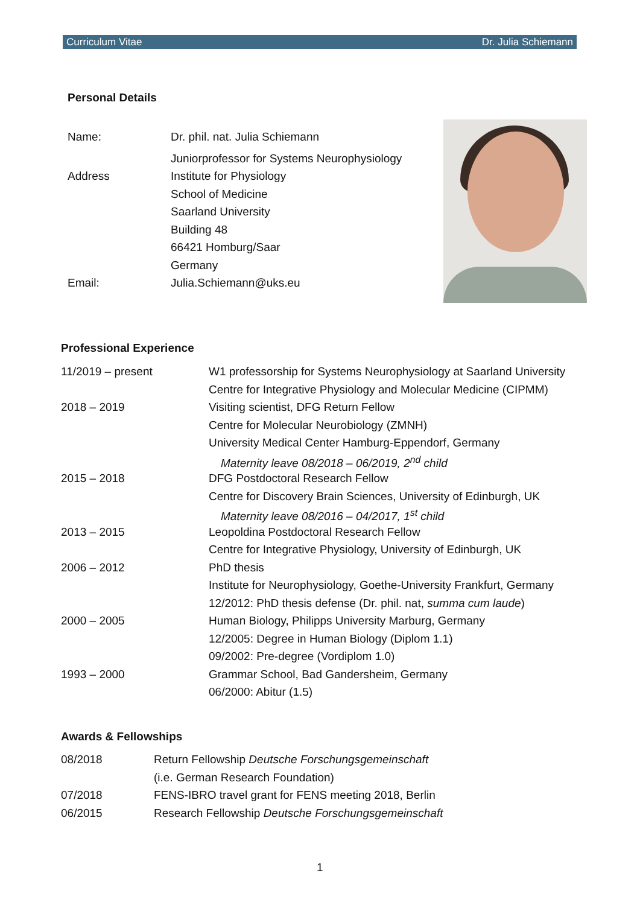Curriculum Vitae Dr. Julia Schiemann
Personal Details
| Name: | Dr. phil. nat. Julia Schiemann |
| | Juniorprofessor for Systems Neurophysiology |
| Address | Institute for Physiology |
| | School of Medicine |
| | Saarland University |
| | Building 48 |
| | 66421 Homburg/Saar |
| | Germany |
| Email: | Julia.Schiemann@uks.eu |
Professional Experience
| 11/2019 – present | W1 professorship for Systems Neurophysiology at Saarland University |
| | Centre for Integrative Physiology and Molecular Medicine (CIPMM) |
| 2018 – 2019 | Visiting scientist, DFG Return Fellow |
| | Centre for Molecular Neurobiology (ZMNH) |
| | University Medical Center Hamburg-Eppendorf, Germany |
| | Maternity leave 08/2018 – 06/2019, 2<sup>nd</sup> child |
| 2015 – 2018 | DFG Postdoctoral Research Fellow |
| | Centre for Discovery Brain Sciences, University of Edinburgh, UK |
| | Maternity leave 08/2016 – 04/2017, 1<sup>st</sup> child |
| 2013 – 2015 | Leopoldina Postdoctoral Research Fellow |
| | Centre for Integrative Physiology, University of Edinburgh, UK |
| 2006 – 2012 | PhD thesis |
| | Institute for Neurophysiology, Goethe-University Frankfurt, Germany |
| | 12/2012: PhD thesis defense (Dr. phil. nat, summa cum laude ) |
| 2000 – 2005 | Human Biology, Philipps University Marburg, Germany |
| | 12/2005: Degree in Human Biology (Diplom 1.1) |
| | 09/2002: Pre-degree (Vordiplom 1.0) |
| 1993 – 2000 | Grammar School, Bad Gandersheim, Germany |
| | 06/2000: Abitur (1.5) |
Awards & Fellowships
| 08/2018 | Return Fellowship Deutsche Forschungsgemeinschaft |
| | (i.e. German Research Foundation) |
| 07/2018 | FENS-IBRO travel grant for FENS meeting 2018, Berlin |
| 06/2015 | Research Fellowship Deutsche Forschungsgemeinschaft |
1